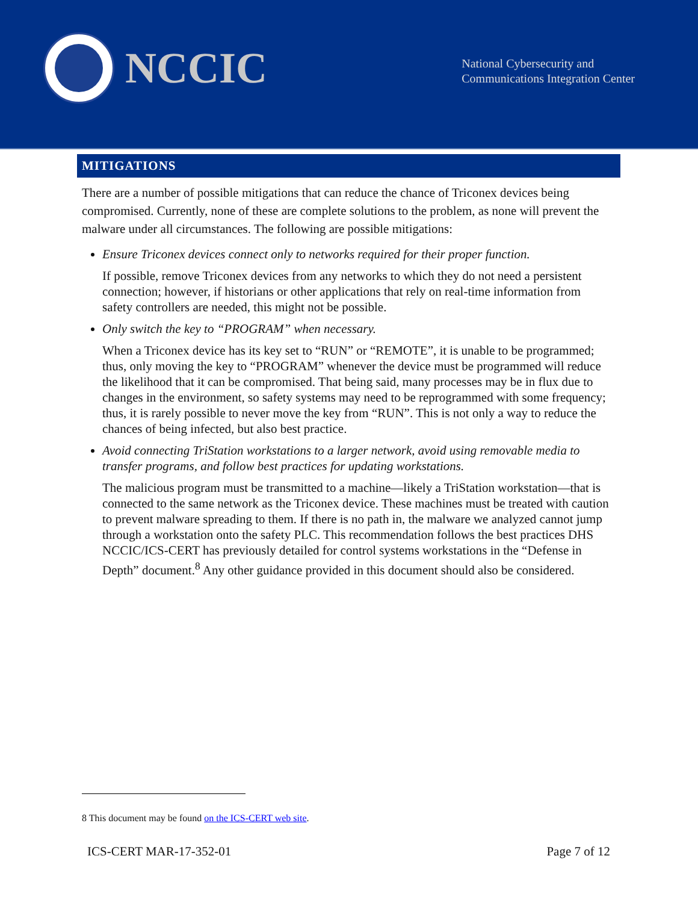NCCIC
National Cybersecurity and
Communications Integration Center
MITIGATIONS
There are a number of possible mitigations that can reduce the chance of Triconex devices being compromised. Currently, none of these are complete solutions to the problem, as none will prevent the malware under all circumstances. The following are possible mitigations:
Ensure Triconex devices connect only to networks required for their proper function.
If possible, remove Triconex devices from any networks to which they do not need a persistent connection; however, if historians or other applications that rely on real-time information from safety controllers are needed, this might not be possible.
Only switch the key to “PROGRAM” when necessary.
When a Triconex device has its key set to “RUN” or “REMOTE”, it is unable to be programmed; thus, only moving the key to “PROGRAM” whenever the device must be programmed will reduce the likelihood that it can be compromised. That being said, many processes may be in flux due to changes in the environment, so safety systems may need to be reprogrammed with some frequency; thus, it is rarely possible to never move the key from “RUN”. This is not only a way to reduce the chances of being infected, but also best practice.
Avoid connecting TriStation workstations to a larger network, avoid using removable media to transfer programs, and follow best practices for updating workstations.
The malicious program must be transmitted to a machine—likely a TriStation workstation—that is connected to the same network as the Triconex device. These machines must be treated with caution to prevent malware spreading to them. If there is no path in, the malware we analyzed cannot jump through a workstation onto the safety PLC. This recommendation follows the best practices DHS NCCIC/ICS-CERT has previously detailed for control systems workstations in the “Defense in Depth” document.<sup>8</sup> Any other guidance provided in this document should also be considered.
8 This document may be found on the ICS-CERT web site.
ICS-CERT MAR-17-352-01 Page 7 of 12